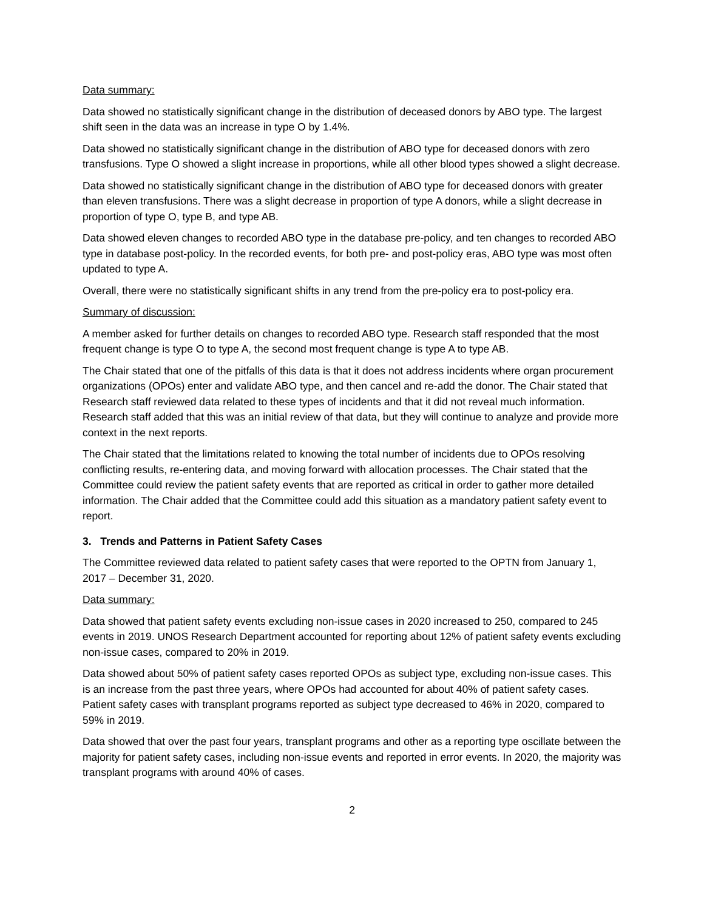Data summary:
Data showed no statistically significant change in the distribution of deceased donors by ABO type. The largest shift seen in the data was an increase in type O by 1.4%.
Data showed no statistically significant change in the distribution of ABO type for deceased donors with zero transfusions. Type O showed a slight increase in proportions, while all other blood types showed a slight decrease.
Data showed no statistically significant change in the distribution of ABO type for deceased donors with greater than eleven transfusions. There was a slight decrease in proportion of type A donors, while a slight decrease in proportion of type O, type B, and type AB.
Data showed eleven changes to recorded ABO type in the database pre-policy, and ten changes to recorded ABO type in database post-policy. In the recorded events, for both pre- and post-policy eras, ABO type was most often updated to type A.
Overall, there were no statistically significant shifts in any trend from the pre-policy era to post-policy era.
Summary of discussion:
A member asked for further details on changes to recorded ABO type. Research staff responded that the most frequent change is type O to type A, the second most frequent change is type A to type AB.
The Chair stated that one of the pitfalls of this data is that it does not address incidents where organ procurement organizations (OPOs) enter and validate ABO type, and then cancel and re-add the donor. The Chair stated that Research staff reviewed data related to these types of incidents and that it did not reveal much information. Research staff added that this was an initial review of that data, but they will continue to analyze and provide more context in the next reports.
The Chair stated that the limitations related to knowing the total number of incidents due to OPOs resolving conflicting results, re-entering data, and moving forward with allocation processes. The Chair stated that the Committee could review the patient safety events that are reported as critical in order to gather more detailed information. The Chair added that the Committee could add this situation as a mandatory patient safety event to report.
3. Trends and Patterns in Patient Safety Cases
The Committee reviewed data related to patient safety cases that were reported to the OPTN from January 1, 2017 – December 31, 2020.
Data summary:
Data showed that patient safety events excluding non-issue cases in 2020 increased to 250, compared to 245 events in 2019. UNOS Research Department accounted for reporting about 12% of patient safety events excluding non-issue cases, compared to 20% in 2019.
Data showed about 50% of patient safety cases reported OPOs as subject type, excluding non-issue cases. This is an increase from the past three years, where OPOs had accounted for about 40% of patient safety cases. Patient safety cases with transplant programs reported as subject type decreased to 46% in 2020, compared to 59% in 2019.
Data showed that over the past four years, transplant programs and other as a reporting type oscillate between the majority for patient safety cases, including non-issue events and reported in error events. In 2020, the majority was transplant programs with around 40% of cases.
2